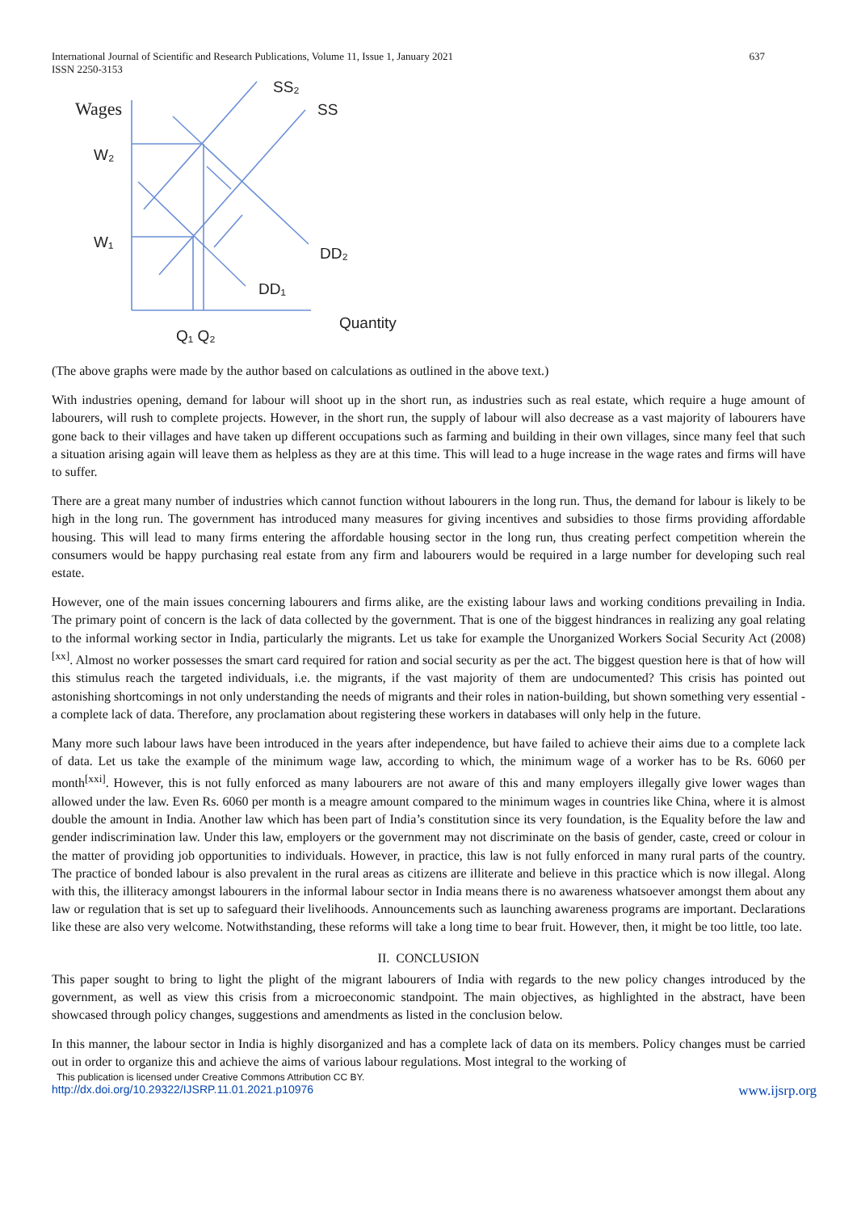International Journal of Scientific and Research Publications, Volume 11, Issue 1, January 2021
ISSN 2250-3153
637
Wages
SS₂
SS
W₂
W₁
DD₂
DD₁
Quantity
Q₁ Q₂
(The above graphs were made by the author based on calculations as outlined in the above text.)
With industries opening, demand for labour will shoot up in the short run, as industries such as real estate, which require a huge amount of labourers, will rush to complete projects. However, in the short run, the supply of labour will also decrease as a vast majority of labourers have gone back to their villages and have taken up different occupations such as farming and building in their own villages, since many feel that such a situation arising again will leave them as helpless as they are at this time. This will lead to a huge increase in the wage rates and firms will have to suffer.
There are a great many number of industries which cannot function without labourers in the long run. Thus, the demand for labour is likely to be high in the long run. The government has introduced many measures for giving incentives and subsidies to those firms providing affordable housing. This will lead to many firms entering the affordable housing sector in the long run, thus creating perfect competition wherein the consumers would be happy purchasing real estate from any firm and labourers would be required in a large number for developing such real estate.
However, one of the main issues concerning labourers and firms alike, are the existing labour laws and working conditions prevailing in India. The primary point of concern is the lack of data collected by the government. That is one of the biggest hindrances in realizing any goal relating to the informal working sector in India, particularly the migrants. Let us take for example the Unorganized Workers Social Security Act (2008)<sup>[xx]</sup>. Almost no worker possesses the smart card required for ration and social security as per the act. The biggest question here is that of how will this stimulus reach the targeted individuals, i.e. the migrants, if the vast majority of them are undocumented? This crisis has pointed out astonishing shortcomings in not only understanding the needs of migrants and their roles in nation-building, but shown something very essential - a complete lack of data. Therefore, any proclamation about registering these workers in databases will only help in the future.
Many more such labour laws have been introduced in the years after independence, but have failed to achieve their aims due to a complete lack of data. Let us take the example of the minimum wage law, according to which, the minimum wage of a worker has to be Rs. 6060 per month<sup>[xxi]</sup>. However, this is not fully enforced as many labourers are not aware of this and many employers illegally give lower wages than allowed under the law. Even Rs. 6060 per month is a meagre amount compared to the minimum wages in countries like China, where it is almost double the amount in India. Another law which has been part of India’s constitution since its very foundation, is the Equality before the law and gender indiscrimination law. Under this law, employers or the government may not discriminate on the basis of gender, caste, creed or colour in the matter of providing job opportunities to individuals. However, in practice, this law is not fully enforced in many rural parts of the country. The practice of bonded labour is also prevalent in the rural areas as citizens are illiterate and believe in this practice which is now illegal. Along with this, the illiteracy amongst labourers in the informal labour sector in India means there is no awareness whatsoever amongst them about any law or regulation that is set up to safeguard their livelihoods. Announcements such as launching awareness programs are important. Declarations like these are also very welcome. Notwithstanding, these reforms will take a long time to bear fruit. However, then, it might be too little, too late.
II. CONCLUSION
This paper sought to bring to light the plight of the migrant labourers of India with regards to the new policy changes introduced by the government, as well as view this crisis from a microeconomic standpoint. The main objectives, as highlighted in the abstract, have been showcased through policy changes, suggestions and amendments as listed in the conclusion below.
In this manner, the labour sector in India is highly disorganized and has a complete lack of data on its members. Policy changes must be carried out in order to organize this and achieve the aims of various labour regulations. Most integral to the working of
This publication is licensed under Creative Commons Attribution CC BY.
http://dx.doi.org/10.29322/IJSRP.11.01.2021.p10976 www.ijsrp.org